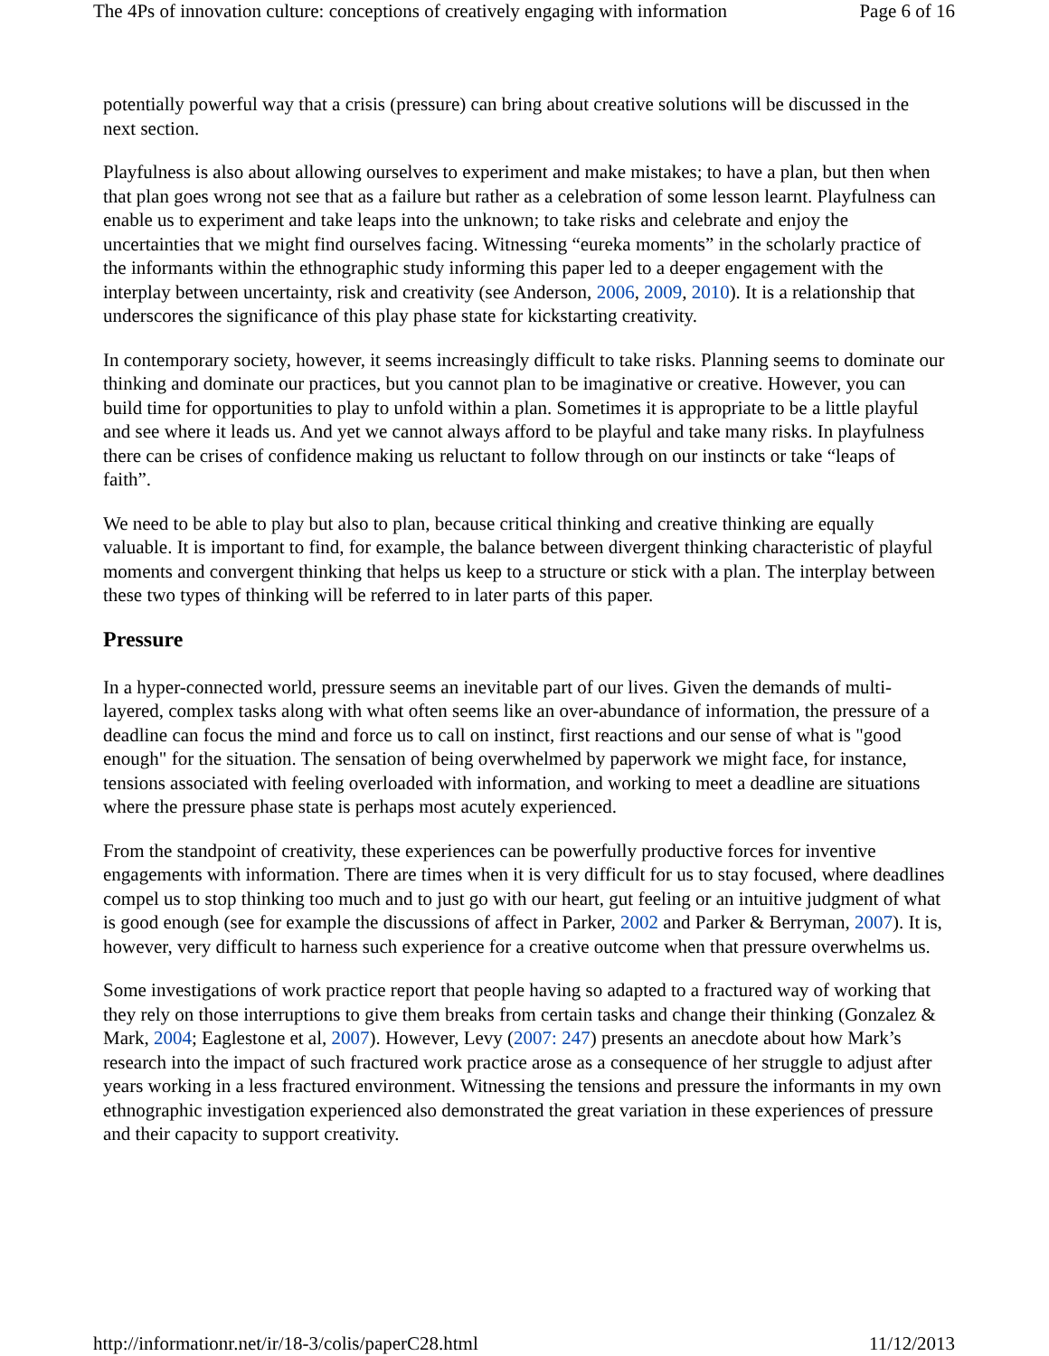The 4Ps of innovation culture: conceptions of creatively engaging with information Page 6 of 16
potentially powerful way that a crisis (pressure) can bring about creative solutions will be discussed in the next section.
Playfulness is also about allowing ourselves to experiment and make mistakes; to have a plan, but then when that plan goes wrong not see that as a failure but rather as a celebration of some lesson learnt. Playfulness can enable us to experiment and take leaps into the unknown; to take risks and celebrate and enjoy the uncertainties that we might find ourselves facing. Witnessing “eureka moments” in the scholarly practice of the informants within the ethnographic study informing this paper led to a deeper engagement with the interplay between uncertainty, risk and creativity (see Anderson, 2006, 2009, 2010). It is a relationship that underscores the significance of this play phase state for kickstarting creativity.
In contemporary society, however, it seems increasingly difficult to take risks. Planning seems to dominate our thinking and dominate our practices, but you cannot plan to be imaginative or creative. However, you can build time for opportunities to play to unfold within a plan. Sometimes it is appropriate to be a little playful and see where it leads us. And yet we cannot always afford to be playful and take many risks. In playfulness there can be crises of confidence making us reluctant to follow through on our instincts or take “leaps of faith”.
We need to be able to play but also to plan, because critical thinking and creative thinking are equally valuable. It is important to find, for example, the balance between divergent thinking characteristic of playful moments and convergent thinking that helps us keep to a structure or stick with a plan. The interplay between these two types of thinking will be referred to in later parts of this paper.
Pressure
In a hyper-connected world, pressure seems an inevitable part of our lives. Given the demands of multi-layered, complex tasks along with what often seems like an over-abundance of information, the pressure of a deadline can focus the mind and force us to call on instinct, first reactions and our sense of what is "good enough" for the situation. The sensation of being overwhelmed by paperwork we might face, for instance, tensions associated with feeling overloaded with information, and working to meet a deadline are situations where the pressure phase state is perhaps most acutely experienced.
From the standpoint of creativity, these experiences can be powerfully productive forces for inventive engagements with information. There are times when it is very difficult for us to stay focused, where deadlines compel us to stop thinking too much and to just go with our heart, gut feeling or an intuitive judgment of what is good enough (see for example the discussions of affect in Parker, 2002 and Parker & Berryman, 2007). It is, however, very difficult to harness such experience for a creative outcome when that pressure overwhelms us.
Some investigations of work practice report that people having so adapted to a fractured way of working that they rely on those interruptions to give them breaks from certain tasks and change their thinking (Gonzalez & Mark, 2004; Eaglestone et al, 2007). However, Levy (2007: 247) presents an anecdote about how Mark’s research into the impact of such fractured work practice arose as a consequence of her struggle to adjust after years working in a less fractured environment. Witnessing the tensions and pressure the informants in my own ethnographic investigation experienced also demonstrated the great variation in these experiences of pressure and their capacity to support creativity.
http://informationr.net/ir/18-3/colis/paperC28.html 11/12/2013